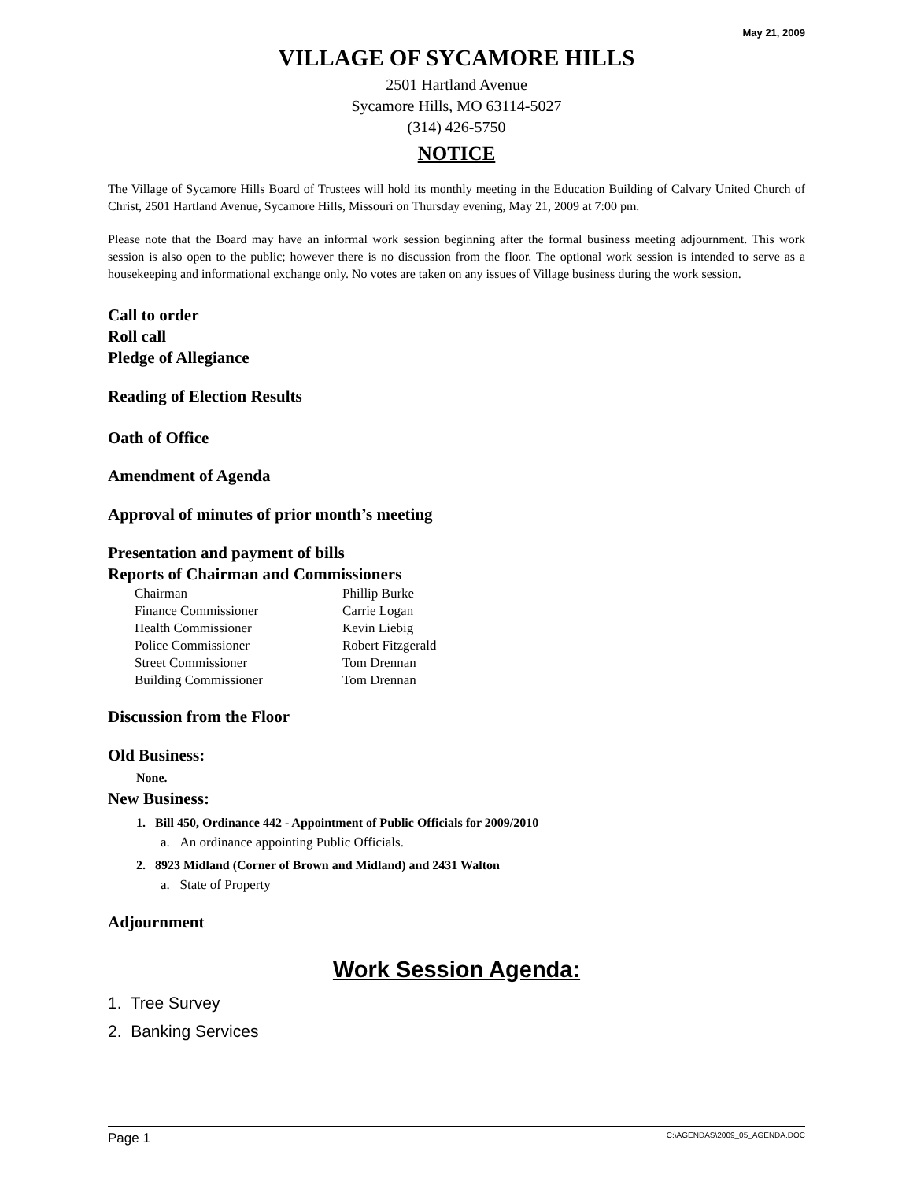May 21, 2009
VILLAGE OF SYCAMORE HILLS
2501 Hartland Avenue
Sycamore Hills, MO 63114-5027
(314) 426-5750
NOTICE
The Village of Sycamore Hills Board of Trustees will hold its monthly meeting in the Education Building of Calvary United Church of Christ, 2501 Hartland Avenue, Sycamore Hills, Missouri on Thursday evening, May 21, 2009 at 7:00 pm.
Please note that the Board may have an informal work session beginning after the formal business meeting adjournment. This work session is also open to the public; however there is no discussion from the floor. The optional work session is intended to serve as a housekeeping and informational exchange only. No votes are taken on any issues of Village business during the work session.
Call to order
Roll call
Pledge of Allegiance
Reading of Election Results
Oath of Office
Amendment of Agenda
Approval of minutes of prior month’s meeting
Presentation and payment of bills
Reports of Chairman and Commissioners
| Chairman | Phillip Burke |
| Finance Commissioner | Carrie Logan |
| Health Commissioner | Kevin Liebig |
| Police Commissioner | Robert Fitzgerald |
| Street Commissioner | Tom Drennan |
| Building Commissioner | Tom Drennan |
Discussion from the Floor
Old Business:
None.
New Business:
1. Bill 450, Ordinance 442 - Appointment of Public Officials for 2009/2010
a. An ordinance appointing Public Officials.
2. 8923 Midland (Corner of Brown and Midland) and 2431 Walton
a. State of Property
Adjournment
Work Session Agenda:
1. Tree Survey
2. Banking Services
Page 1 C:\AGENDAS\2009_05_AGENDA.DOC